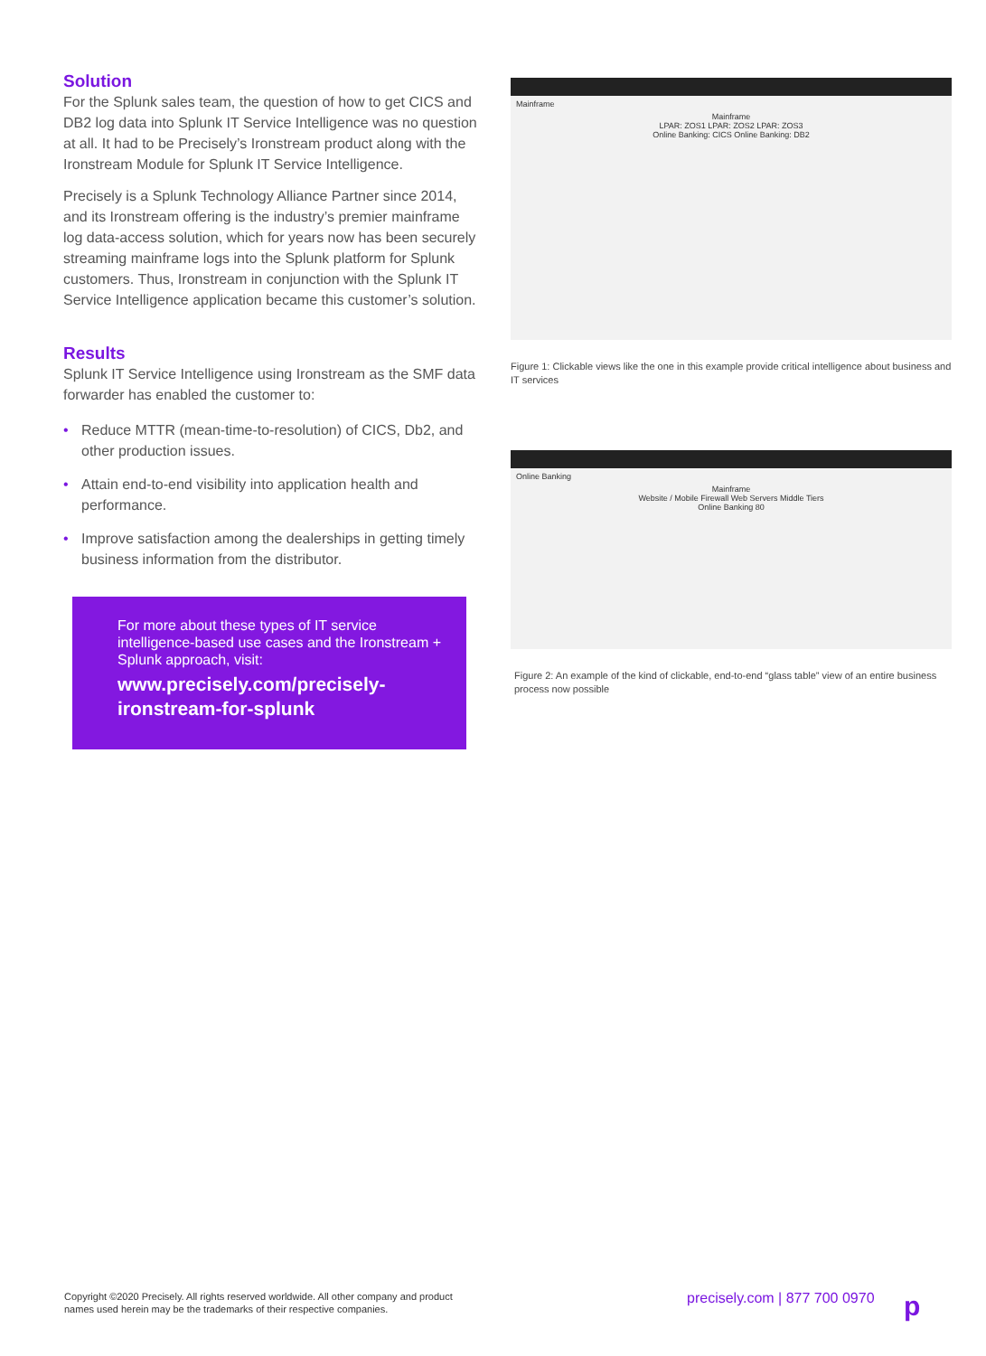Solution
For the Splunk sales team, the question of how to get CICS and DB2 log data into Splunk IT Service Intelligence was no question at all. It had to be Precisely’s Ironstream product along with the Ironstream Module for Splunk IT Service Intelligence.
Precisely is a Splunk Technology Alliance Partner since 2014, and its Ironstream offering is the industry’s premier mainframe log data-access solution, which for years now has been securely streaming mainframe logs into the Splunk platform for Splunk customers. Thus, Ironstream in conjunction with the Splunk IT Service Intelligence application became this customer’s solution.
Results
Splunk IT Service Intelligence using Ironstream as the SMF data forwarder has enabled the customer to:
• Reduce MTTR (mean-time-to-resolution) of CICS, Db2, and other production issues.
• Attain end-to-end visibility into application health and performance.
• Improve satisfaction among the dealerships in getting timely business information from the distributor.
For more about these types of IT service intelligence-based use cases and the Ironstream + Splunk approach, visit:
www.precisely.com/precisely-ironstream-for-splunk
Mainframe
Mainframe
LPAR: ZOS1 LPAR: ZOS2 LPAR: ZOS3
Online Banking: CICS Online Banking: DB2
Figure 1: Clickable views like the one in this example provide critical intelligence about business and IT services
Online Banking
Mainframe
Website / Mobile Firewall Web Servers Middle Tiers
Online Banking 80
Figure 2: An example of the kind of clickable, end-to-end “glass table” view of an entire business process now possible
Copyright ©2020 Precisely. All rights reserved worldwide. All other company and product names used herein may be the trademarks of their respective companies.
precisely.com | 877 700 0970 p